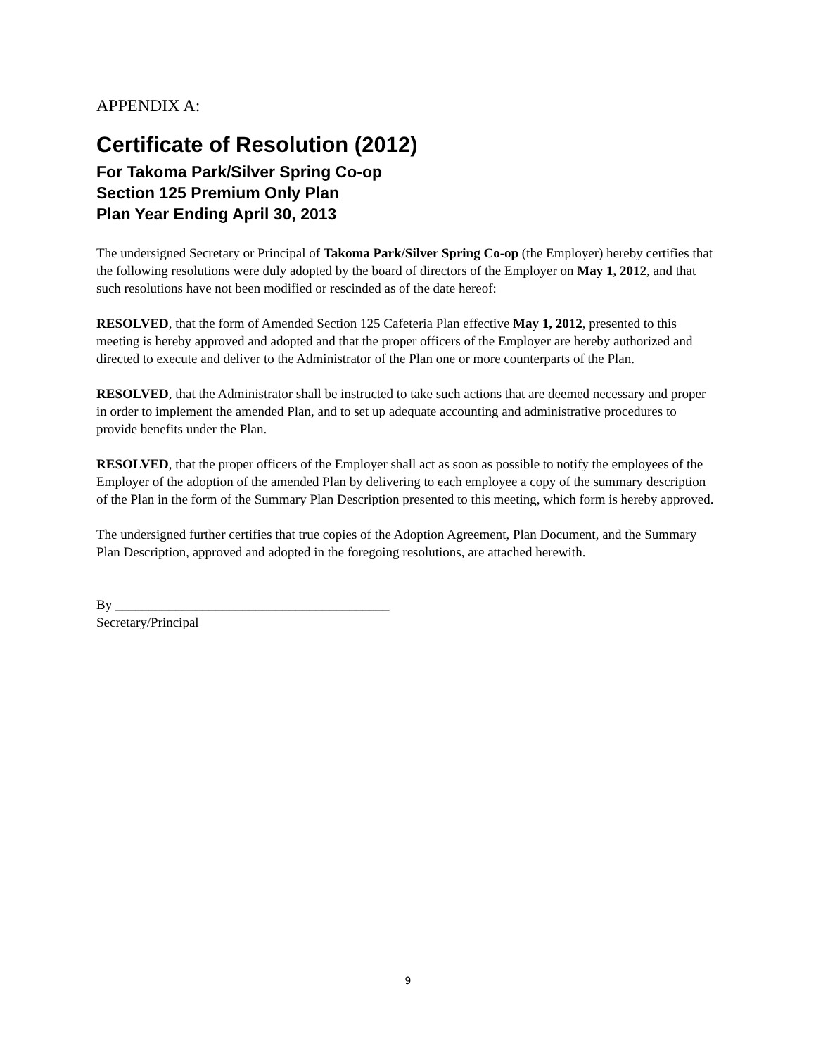APPENDIX A:
Certificate of Resolution (2012)
For Takoma Park/Silver Spring Co-op
Section 125 Premium Only Plan
Plan Year Ending April 30, 2013
The undersigned Secretary or Principal of Takoma Park/Silver Spring Co-op (the Employer) hereby certifies that the following resolutions were duly adopted by the board of directors of the Employer on May 1, 2012, and that such resolutions have not been modified or rescinded as of the date hereof:
RESOLVED, that the form of Amended Section 125 Cafeteria Plan effective May 1, 2012, presented to this meeting is hereby approved and adopted and that the proper officers of the Employer are hereby authorized and directed to execute and deliver to the Administrator of the Plan one or more counterparts of the Plan.
RESOLVED, that the Administrator shall be instructed to take such actions that are deemed necessary and proper in order to implement the amended Plan, and to set up adequate accounting and administrative procedures to provide benefits under the Plan.
RESOLVED, that the proper officers of the Employer shall act as soon as possible to notify the employees of the Employer of the adoption of the amended Plan by delivering to each employee a copy of the summary description of the Plan in the form of the Summary Plan Description presented to this meeting, which form is hereby approved.
The undersigned further certifies that true copies of the Adoption Agreement, Plan Document, and the Summary Plan Description, approved and adopted in the foregoing resolutions, are attached herewith.
By _________________________________________
Secretary/Principal
9